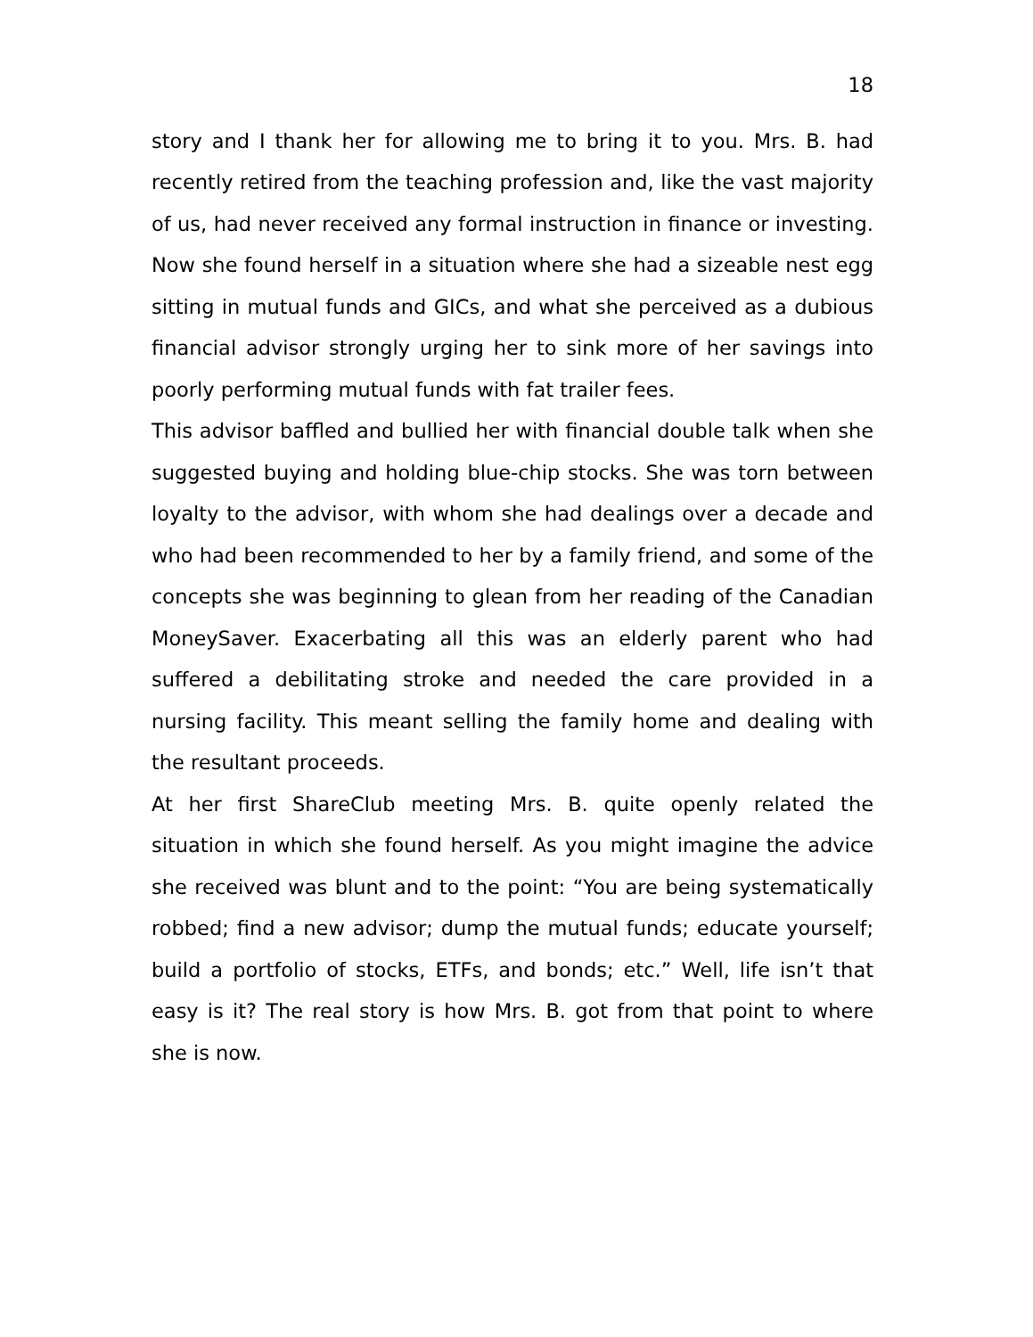18
story and I thank her for allowing me to bring it to you. Mrs. B. had recently retired from the teaching profession and, like the vast majority of us, had never received any formal instruction in finance or investing. Now she found herself in a situation where she had a sizeable nest egg sitting in mutual funds and GICs, and what she perceived as a dubious financial advisor strongly urging her to sink more of her savings into poorly performing mutual funds with fat trailer fees.
This advisor baffled and bullied her with financial double talk when she suggested buying and holding blue-chip stocks. She was torn between loyalty to the advisor, with whom she had dealings over a decade and who had been recommended to her by a family friend, and some of the concepts she was beginning to glean from her reading of the Canadian MoneySaver. Exacerbating all this was an elderly parent who had suffered a debilitating stroke and needed the care provided in a nursing facility. This meant selling the family home and dealing with the resultant proceeds.
At her first ShareClub meeting Mrs. B. quite openly related the situation in which she found herself. As you might imagine the advice she received was blunt and to the point: “You are being systematically robbed; find a new advisor; dump the mutual funds; educate yourself; build a portfolio of stocks, ETFs, and bonds; etc.” Well, life isn’t that easy is it? The real story is how Mrs. B. got from that point to where she is now.